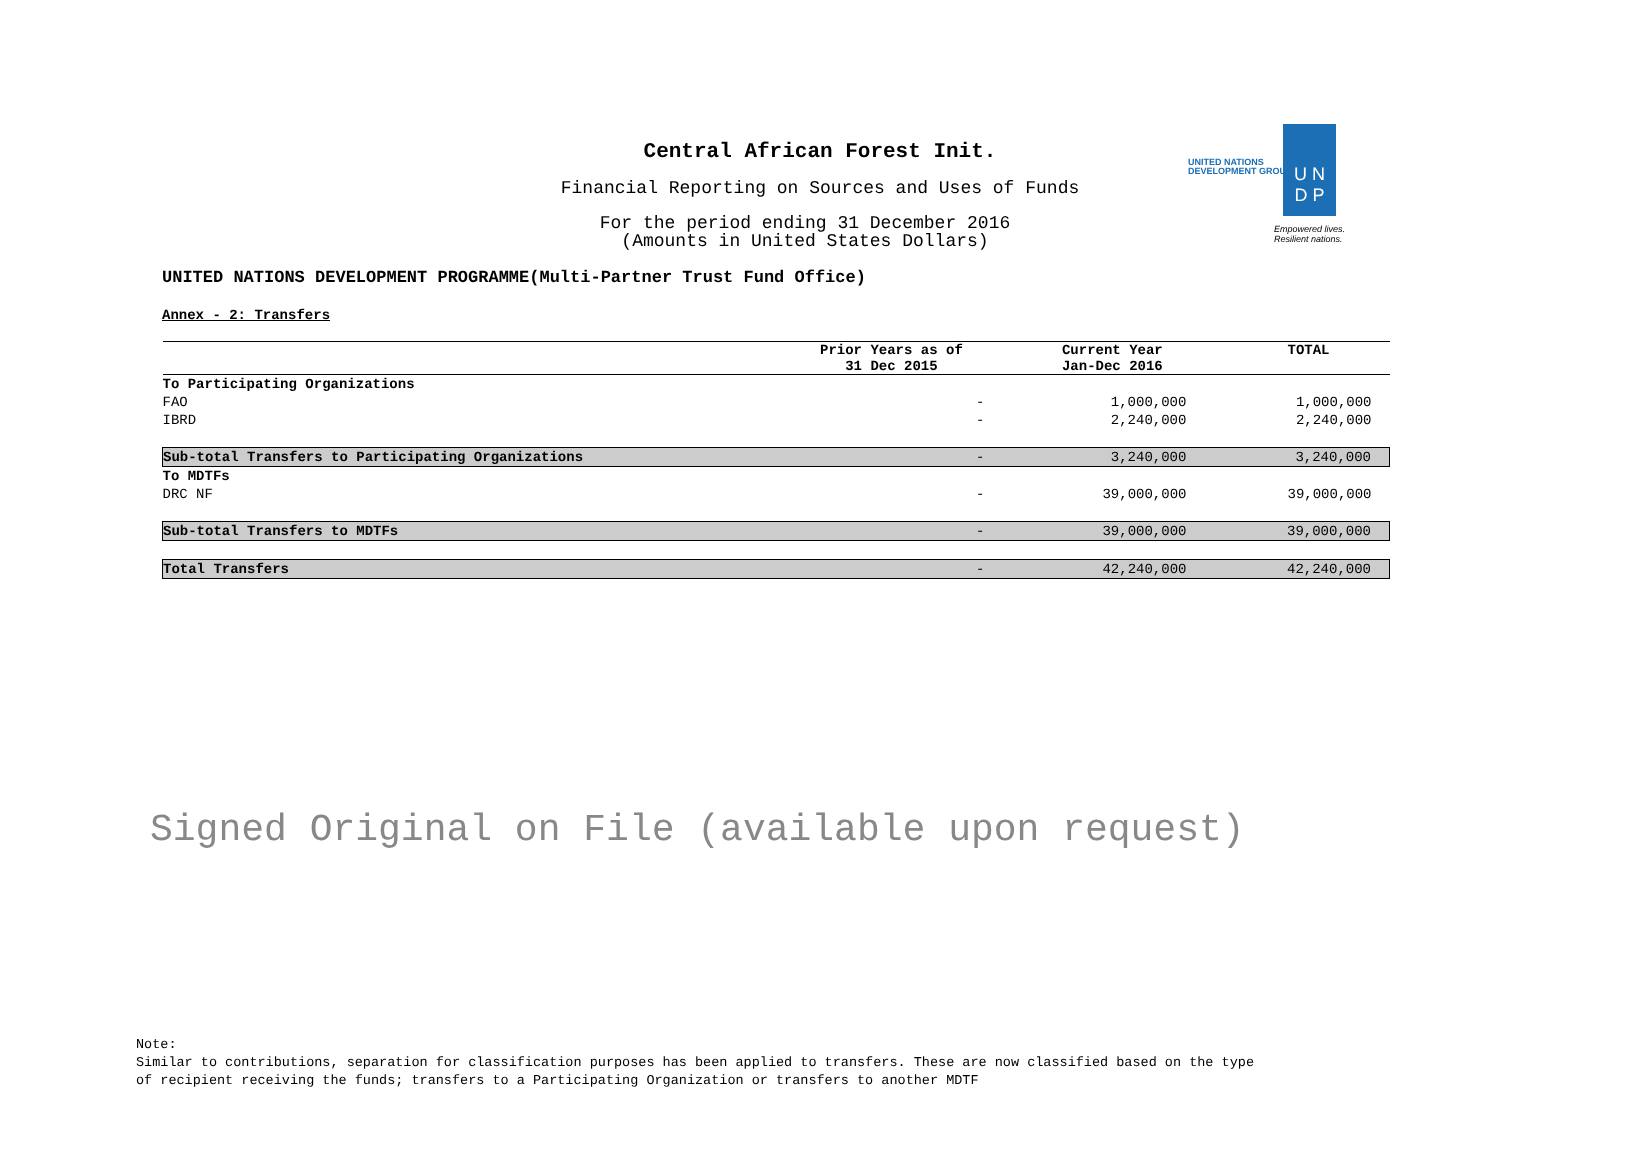Central African Forest Init.
Financial Reporting on Sources and Uses of Funds
For the period ending 31 December 2016
(Amounts in United States Dollars)
UNITED NATIONS
DEVELOPMENT GROUP
U N
D P
Empowered lives.
Resilient nations.
UNITED NATIONS DEVELOPMENT PROGRAMME(Multi-Partner Trust Fund Office)
Annex - 2: Transfers
| | Prior Years as of 31 Dec 2015 | Current Year Jan-Dec 2016 | TOTAL |
| --- | --- | --- | --- |
| To Participating Organizations | | | |
| FAO | - | 1,000,000 | 1,000,000 |
| IBRD | - | 2,240,000 | 2,240,000 |
| Sub-total Transfers to Participating Organizations | - | 3,240,000 | 3,240,000 |
| To MDTFs | | | |
| DRC NF | - | 39,000,000 | 39,000,000 |
| Sub-total Transfers to MDTFs | - | 39,000,000 | 39,000,000 |
| Total Transfers | - | 42,240,000 | 42,240,000 |
Signed Original on File (available upon request)
Note:
Similar to contributions, separation for classification purposes has been applied to transfers. These are now classified based on the type
of recipient receiving the funds; transfers to a Participating Organization or transfers to another MDTF